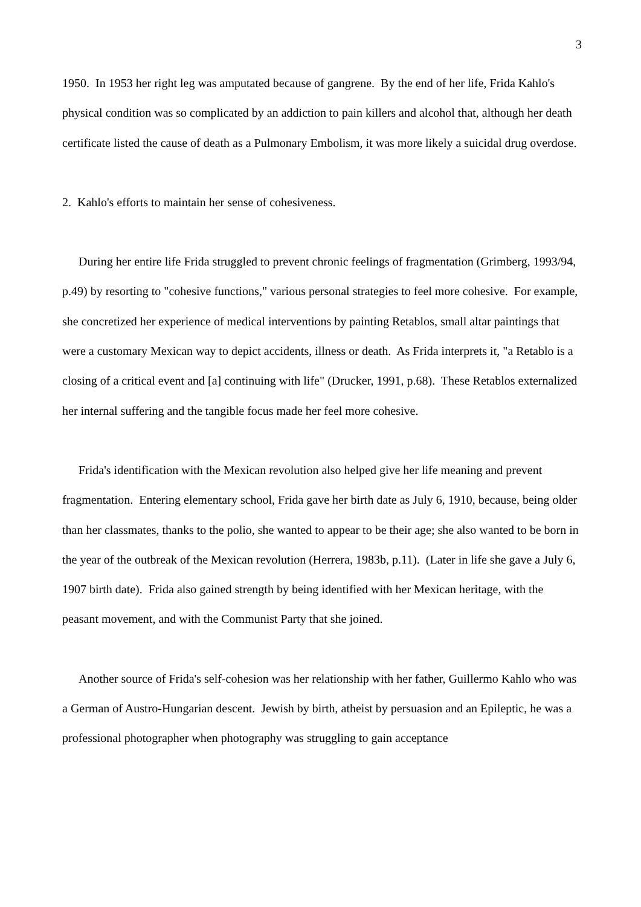3
1950. In 1953 her right leg was amputated because of gangrene. By the end of her life, Frida Kahlo's physical condition was so complicated by an addiction to pain killers and alcohol that, although her death certificate listed the cause of death as a Pulmonary Embolism, it was more likely a suicidal drug overdose.
2. Kahlo's efforts to maintain her sense of cohesiveness.
During her entire life Frida struggled to prevent chronic feelings of fragmentation (Grimberg, 1993/94, p.49) by resorting to "cohesive functions," various personal strategies to feel more cohesive. For example, she concretized her experience of medical interventions by painting Retablos, small altar paintings that were a customary Mexican way to depict accidents, illness or death. As Frida interprets it, "a Retablo is a closing of a critical event and [a] continuing with life" (Drucker, 1991, p.68). These Retablos externalized her internal suffering and the tangible focus made her feel more cohesive.
Frida's identification with the Mexican revolution also helped give her life meaning and prevent fragmentation. Entering elementary school, Frida gave her birth date as July 6, 1910, because, being older than her classmates, thanks to the polio, she wanted to appear to be their age; she also wanted to be born in the year of the outbreak of the Mexican revolution (Herrera, 1983b, p.11). (Later in life she gave a July 6, 1907 birth date). Frida also gained strength by being identified with her Mexican heritage, with the peasant movement, and with the Communist Party that she joined.
Another source of Frida's self-cohesion was her relationship with her father, Guillermo Kahlo who was a German of Austro-Hungarian descent. Jewish by birth, atheist by persuasion and an Epileptic, he was a professional photographer when photography was struggling to gain acceptance